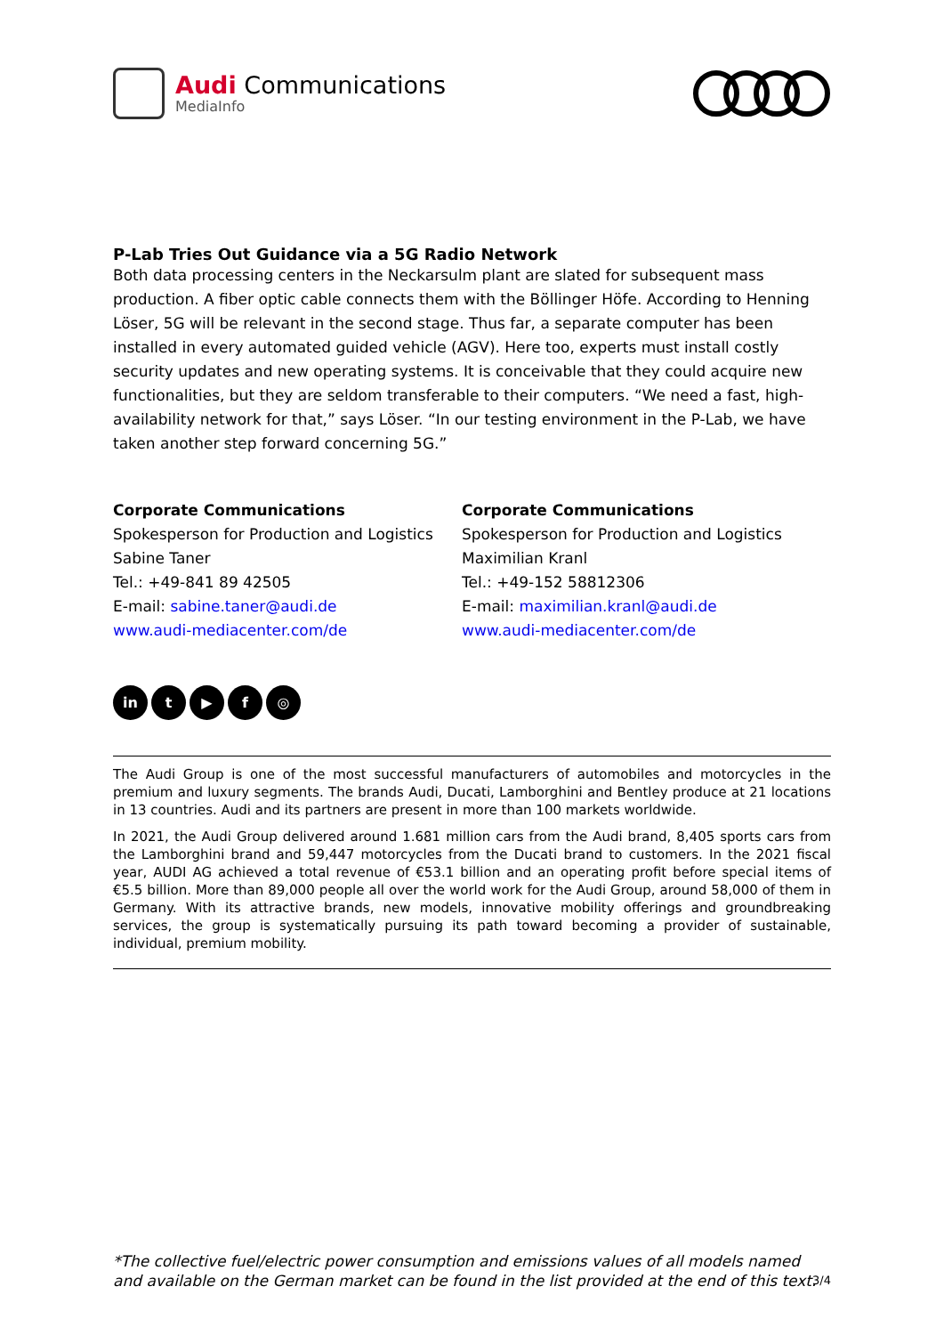Audi Communications
MediaInfo
P-Lab Tries Out Guidance via a 5G Radio Network
Both data processing centers in the Neckarsulm plant are slated for subsequent mass production. A fiber optic cable connects them with the Böllinger Höfe. According to Henning Löser, 5G will be relevant in the second stage. Thus far, a separate computer has been installed in every automated guided vehicle (AGV). Here too, experts must install costly security updates and new operating systems. It is conceivable that they could acquire new functionalities, but they are seldom transferable to their computers. “We need a fast, high-availability network for that,” says Löser. “In our testing environment in the P-Lab, we have taken another step forward concerning 5G.”
Corporate Communications
Spokesperson for Production and Logistics
Sabine Taner
Tel.: +49-841 89 42505
E-mail: sabine.taner@audi.de
www.audi-mediacenter.com/de
Corporate Communications
Spokesperson for Production and Logistics
Maximilian Kranl
Tel.: +49-152 58812306
E-mail: maximilian.kranl@audi.de
www.audi-mediacenter.com/de
in t ▶ f ◎
The Audi Group is one of the most successful manufacturers of automobiles and motorcycles in the premium and luxury segments. The brands Audi, Ducati, Lamborghini and Bentley produce at 21 locations in 13 countries. Audi and its partners are present in more than 100 markets worldwide.
In 2021, the Audi Group delivered around 1.681 million cars from the Audi brand, 8,405 sports cars from the Lamborghini brand and 59,447 motorcycles from the Ducati brand to customers. In the 2021 fiscal year, AUDI AG achieved a total revenue of €53.1 billion and an operating profit before special items of €5.5 billion. More than 89,000 people all over the world work for the Audi Group, around 58,000 of them in Germany. With its attractive brands, new models, innovative mobility offerings and groundbreaking services, the group is systematically pursuing its path toward becoming a provider of sustainable, individual, premium mobility.
*The collective fuel/electric power consumption and emissions values of all models named and available on the German market can be found in the list provided at the end of this text.
3/4